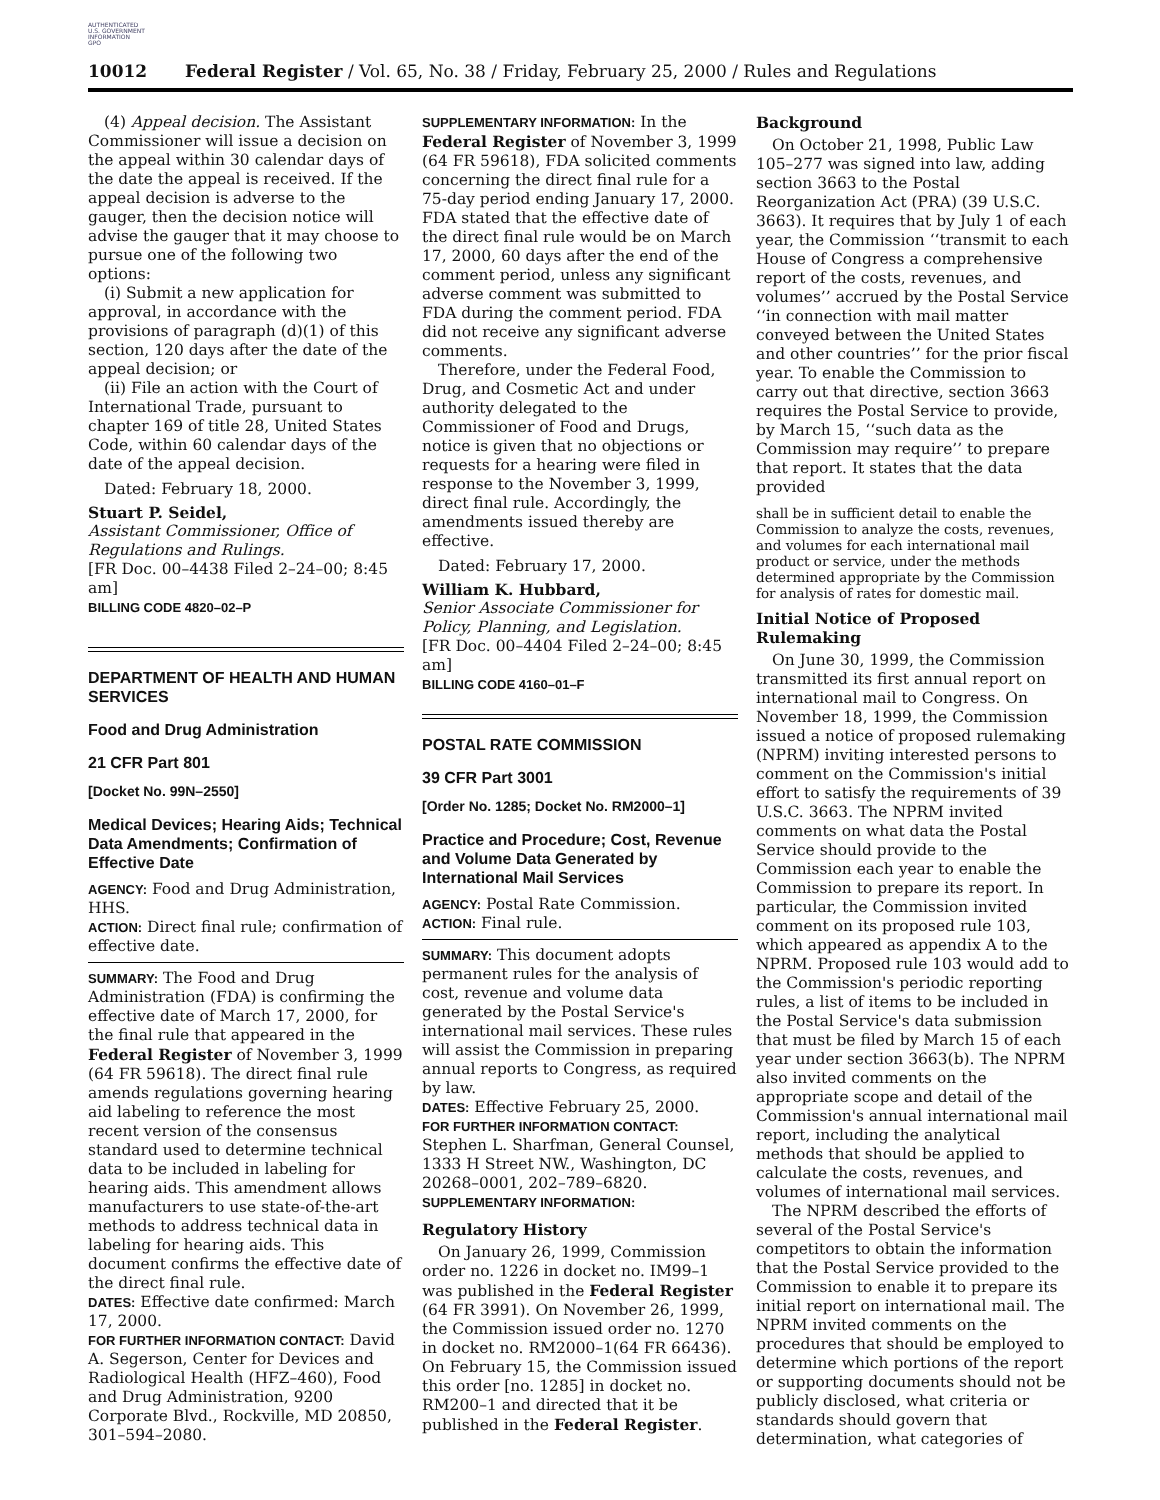AUTHENTICATED
U.S. GOVERNMENT
INFORMATION
GPO
10012 Federal Register / Vol. 65, No. 38 / Friday, February 25, 2000 / Rules and Regulations
(4) Appeal decision. The Assistant Commissioner will issue a decision on the appeal within 30 calendar days of the date the appeal is received. If the appeal decision is adverse to the gauger, then the decision notice will advise the gauger that it may choose to pursue one of the following two options:
(i) Submit a new application for approval, in accordance with the provisions of paragraph (d)(1) of this section, 120 days after the date of the appeal decision; or
(ii) File an action with the Court of International Trade, pursuant to chapter 169 of title 28, United States Code, within 60 calendar days of the date of the appeal decision.
Dated: February 18, 2000.
Stuart P. Seidel,
Assistant Commissioner, Office of Regulations and Rulings.
[FR Doc. 00–4438 Filed 2–24–00; 8:45 am]
BILLING CODE 4820–02–P
DEPARTMENT OF HEALTH AND HUMAN SERVICES
Food and Drug Administration
21 CFR Part 801
[Docket No. 99N–2550]
Medical Devices; Hearing Aids; Technical Data Amendments; Confirmation of Effective Date
AGENCY: Food and Drug Administration, HHS.
ACTION: Direct final rule; confirmation of effective date.
SUMMARY: The Food and Drug Administration (FDA) is confirming the effective date of March 17, 2000, for the final rule that appeared in the Federal Register of November 3, 1999 (64 FR 59618). The direct final rule amends regulations governing hearing aid labeling to reference the most recent version of the consensus standard used to determine technical data to be included in labeling for hearing aids. This amendment allows manufacturers to use state-of-the-art methods to address technical data in labeling for hearing aids. This document confirms the effective date of the direct final rule.
DATES: Effective date confirmed: March 17, 2000.
FOR FURTHER INFORMATION CONTACT: David A. Segerson, Center for Devices and Radiological Health (HFZ–460), Food and Drug Administration, 9200 Corporate Blvd., Rockville, MD 20850, 301–594–2080.
SUPPLEMENTARY INFORMATION: In the Federal Register of November 3, 1999 (64 FR 59618), FDA solicited comments concerning the direct final rule for a 75-day period ending January 17, 2000. FDA stated that the effective date of the direct final rule would be on March 17, 2000, 60 days after the end of the comment period, unless any significant adverse comment was submitted to FDA during the comment period. FDA did not receive any significant adverse comments.
Therefore, under the Federal Food, Drug, and Cosmetic Act and under authority delegated to the Commissioner of Food and Drugs, notice is given that no objections or requests for a hearing were filed in response to the November 3, 1999, direct final rule. Accordingly, the amendments issued thereby are effective.
Dated: February 17, 2000.
William K. Hubbard,
Senior Associate Commissioner for Policy, Planning, and Legislation.
[FR Doc. 00–4404 Filed 2–24–00; 8:45 am]
BILLING CODE 4160–01–F
POSTAL RATE COMMISSION
39 CFR Part 3001
[Order No. 1285; Docket No. RM2000–1]
Practice and Procedure; Cost, Revenue and Volume Data Generated by International Mail Services
AGENCY: Postal Rate Commission.
ACTION: Final rule.
SUMMARY: This document adopts permanent rules for the analysis of cost, revenue and volume data generated by the Postal Service's international mail services. These rules will assist the Commission in preparing annual reports to Congress, as required by law.
DATES: Effective February 25, 2000.
FOR FURTHER INFORMATION CONTACT: Stephen L. Sharfman, General Counsel, 1333 H Street NW., Washington, DC 20268–0001, 202–789–6820.
SUPPLEMENTARY INFORMATION:
Regulatory History
On January 26, 1999, Commission order no. 1226 in docket no. IM99–1 was published in the Federal Register (64 FR 3991). On November 26, 1999, the Commission issued order no. 1270 in docket no. RM2000–1(64 FR 66436). On February 15, the Commission issued this order [no. 1285] in docket no. RM200–1 and directed that it be published in the Federal Register.
Background
On October 21, 1998, Public Law 105–277 was signed into law, adding section 3663 to the Postal Reorganization Act (PRA) (39 U.S.C. 3663). It requires that by July 1 of each year, the Commission ‘‘transmit to each House of Congress a comprehensive report of the costs, revenues, and volumes’’ accrued by the Postal Service ‘‘in connection with mail matter conveyed between the United States and other countries’’ for the prior fiscal year. To enable the Commission to carry out that directive, section 3663 requires the Postal Service to provide, by March 15, ‘‘such data as the Commission may require’’ to prepare that report. It states that the data provided
shall be in sufficient detail to enable the Commission to analyze the costs, revenues, and volumes for each international mail product or service, under the methods determined appropriate by the Commission for analysis of rates for domestic mail.
Initial Notice of Proposed Rulemaking
On June 30, 1999, the Commission transmitted its first annual report on international mail to Congress. On November 18, 1999, the Commission issued a notice of proposed rulemaking (NPRM) inviting interested persons to comment on the Commission's initial effort to satisfy the requirements of 39 U.S.C. 3663. The NPRM invited comments on what data the Postal Service should provide to the Commission each year to enable the Commission to prepare its report. In particular, the Commission invited comment on its proposed rule 103, which appeared as appendix A to the NPRM. Proposed rule 103 would add to the Commission's periodic reporting rules, a list of items to be included in the Postal Service's data submission that must be filed by March 15 of each year under section 3663(b). The NPRM also invited comments on the appropriate scope and detail of the Commission's annual international mail report, including the analytical methods that should be applied to calculate the costs, revenues, and volumes of international mail services.
The NPRM described the efforts of several of the Postal Service's competitors to obtain the information that the Postal Service provided to the Commission to enable it to prepare its initial report on international mail. The NPRM invited comments on the procedures that should be employed to determine which portions of the report or supporting documents should not be publicly disclosed, what criteria or standards should govern that determination, what categories of